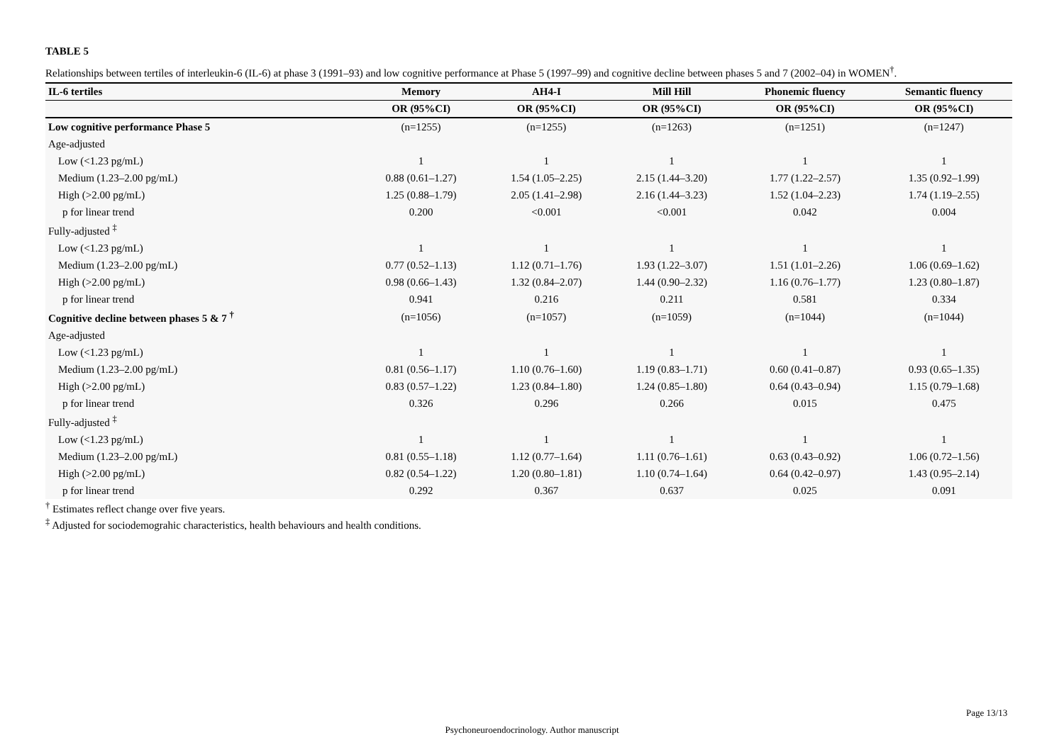TABLE 5
Relationships between tertiles of interleukin-6 (IL-6) at phase 3 (1991–93) and low cognitive performance at Phase 5 (1997–99) and cognitive decline between phases 5 and 7 (2002–04) in WOMEN<sup>†</sup>.
| IL-6 tertiles | Memory | AH4-I | Mill Hill | Phonemic fluency | Semantic fluency |
| --- | --- | --- | --- | --- | --- |
| | OR (95%CI) | OR (95%CI) | OR (95%CI) | OR (95%CI) | OR (95%CI) |
| Low cognitive performance Phase 5 | (n=1255) | (n=1255) | (n=1263) | (n=1251) | (n=1247) |
| Age-adjusted | | | | | |
| Low (<1.23 pg/mL) | 1 | 1 | 1 | 1 | 1 |
| Medium (1.23–2.00 pg/mL) | 0.88 (0.61–1.27) | 1.54 (1.05–2.25) | 2.15 (1.44–3.20) | 1.77 (1.22–2.57) | 1.35 (0.92–1.99) |
| High (>2.00 pg/mL) | 1.25 (0.88–1.79) | 2.05 (1.41–2.98) | 2.16 (1.44–3.23) | 1.52 (1.04–2.23) | 1.74 (1.19–2.55) |
| p for linear trend | 0.200 | <0.001 | <0.001 | 0.042 | 0.004 |
| Fully-adjusted <sup>‡</sup> | | | | | |
| Low (<1.23 pg/mL) | 1 | 1 | 1 | 1 | 1 |
| Medium (1.23–2.00 pg/mL) | 0.77 (0.52–1.13) | 1.12 (0.71–1.76) | 1.93 (1.22–3.07) | 1.51 (1.01–2.26) | 1.06 (0.69–1.62) |
| High (>2.00 pg/mL) | 0.98 (0.66–1.43) | 1.32 (0.84–2.07) | 1.44 (0.90–2.32) | 1.16 (0.76–1.77) | 1.23 (0.80–1.87) |
| p for linear trend | 0.941 | 0.216 | 0.211 | 0.581 | 0.334 |
| Cognitive decline between phases 5 & 7 <sup>†</sup> | (n=1056) | (n=1057) | (n=1059) | (n=1044) | (n=1044) |
| Age-adjusted | | | | | |
| Low (<1.23 pg/mL) | 1 | 1 | 1 | 1 | 1 |
| Medium (1.23–2.00 pg/mL) | 0.81 (0.56–1.17) | 1.10 (0.76–1.60) | 1.19 (0.83–1.71) | 0.60 (0.41–0.87) | 0.93 (0.65–1.35) |
| High (>2.00 pg/mL) | 0.83 (0.57–1.22) | 1.23 (0.84–1.80) | 1.24 (0.85–1.80) | 0.64 (0.43–0.94) | 1.15 (0.79–1.68) |
| p for linear trend | 0.326 | 0.296 | 0.266 | 0.015 | 0.475 |
| Fully-adjusted <sup>‡</sup> | | | | | |
| Low (<1.23 pg/mL) | 1 | 1 | 1 | 1 | 1 |
| Medium (1.23–2.00 pg/mL) | 0.81 (0.55–1.18) | 1.12 (0.77–1.64) | 1.11 (0.76–1.61) | 0.63 (0.43–0.92) | 1.06 (0.72–1.56) |
| High (>2.00 pg/mL) | 0.82 (0.54–1.22) | 1.20 (0.80–1.81) | 1.10 (0.74–1.64) | 0.64 (0.42–0.97) | 1.43 (0.95–2.14) |
| p for linear trend | 0.292 | 0.367 | 0.637 | 0.025 | 0.091 |
<sup>†</sup> Estimates reflect change over five years.
<sup>‡</sup> Adjusted for sociodemograhic characteristics, health behaviours and health conditions.
Page 13/13
Psychoneuroendocrinology. Author manuscript